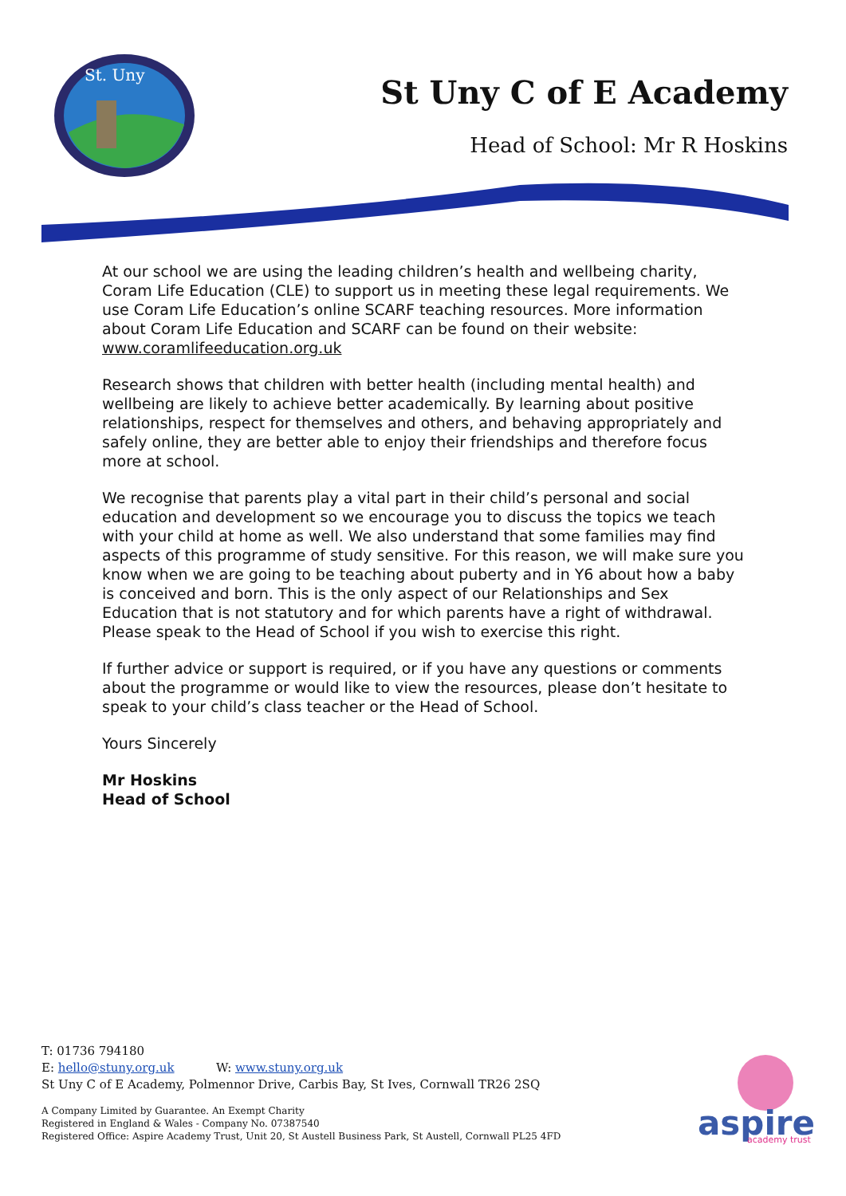St. Uny
St Uny C of E Academy
Head of School: Mr R Hoskins
At our school we are using the leading children’s health and wellbeing charity, Coram Life Education (CLE) to support us in meeting these legal requirements. We use Coram Life Education’s online SCARF teaching resources. More information about Coram Life Education and SCARF can be found on their website: www.coramlifeeducation.org.uk
Research shows that children with better health (including mental health) and wellbeing are likely to achieve better academically. By learning about positive relationships, respect for themselves and others, and behaving appropriately and safely online, they are better able to enjoy their friendships and therefore focus more at school.
We recognise that parents play a vital part in their child’s personal and social education and development so we encourage you to discuss the topics we teach with your child at home as well. We also understand that some families may find aspects of this programme of study sensitive. For this reason, we will make sure you know when we are going to be teaching about puberty and in Y6 about how a baby is conceived and born. This is the only aspect of our Relationships and Sex Education that is not statutory and for which parents have a right of withdrawal. Please speak to the Head of School if you wish to exercise this right.
If further advice or support is required, or if you have any questions or comments about the programme or would like to view the resources, please don’t hesitate to speak to your child’s class teacher or the Head of School.
Yours Sincerely
Mr Hoskins
Head of School
T: 01736 794180
E: hello@stuny.org.uk W: www.stuny.org.uk
St Uny C of E Academy, Polmennor Drive, Carbis Bay, St Ives, Cornwall TR26 2SQ
A Company Limited by Guarantee. An Exempt Charity
Registered in England & Wales - Company No. 07387540
Registered Office: Aspire Academy Trust, Unit 20, St Austell Business Park, St Austell, Cornwall PL25 4FD
aspire
academy trust